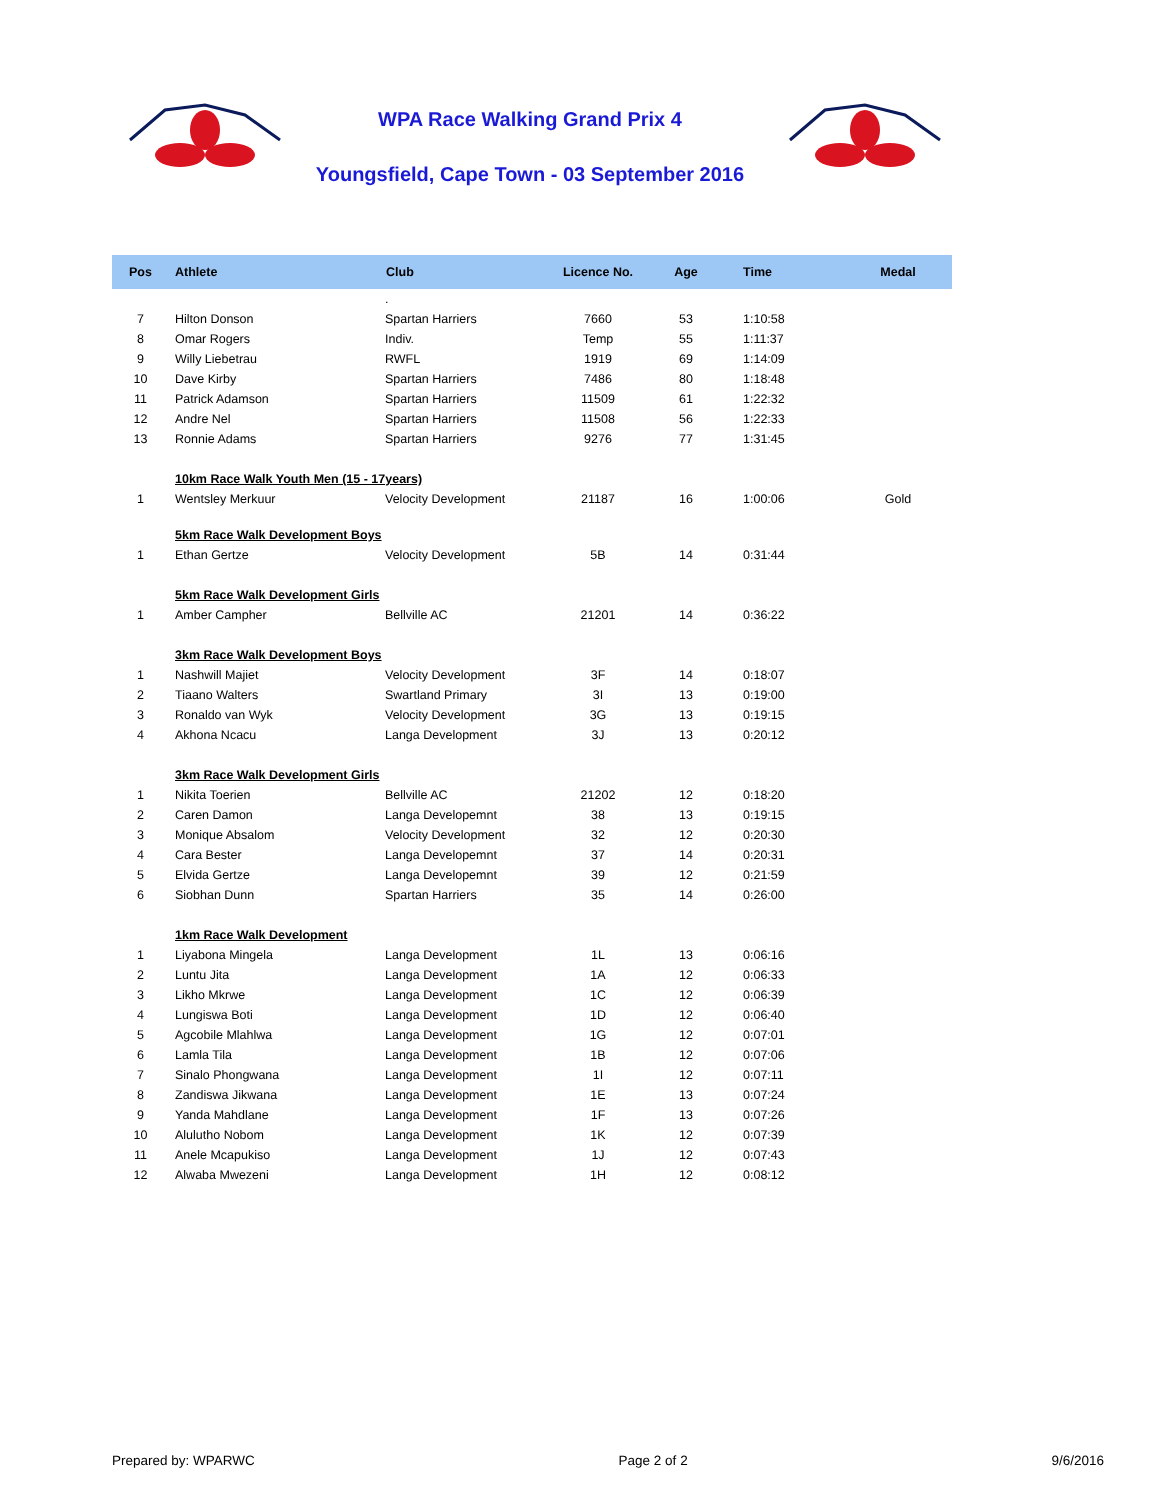WPA Race Walking Grand Prix 4
Youngsfield, Cape Town - 03 September 2016
| Pos | Athlete | Club | Licence No. | Age | Time | Medal |
| --- | --- | --- | --- | --- | --- | --- |
| | | . | | | | |
| 7 | Hilton Donson | Spartan Harriers | 7660 | 53 | 1:10:58 | |
| 8 | Omar Rogers | Indiv. | Temp | 55 | 1:11:37 | |
| 9 | Willy Liebetrau | RWFL | 1919 | 69 | 1:14:09 | |
| 10 | Dave Kirby | Spartan Harriers | 7486 | 80 | 1:18:48 | |
| 11 | Patrick Adamson | Spartan Harriers | 11509 | 61 | 1:22:32 | |
| 12 | Andre Nel | Spartan Harriers | 11508 | 56 | 1:22:33 | |
| 13 | Ronnie Adams | Spartan Harriers | 9276 | 77 | 1:31:45 | |
| | 10km Race Walk Youth Men (15 - 17years) | | | | | |
| 1 | Wentsley Merkuur | Velocity Development | 21187 | 16 | 1:00:06 | Gold |
| | 5km Race Walk Development Boys | | | | | |
| 1 | Ethan Gertze | Velocity Development | 5B | 14 | 0:31:44 | |
| | 5km Race Walk Development Girls | | | | | |
| 1 | Amber Campher | Bellville AC | 21201 | 14 | 0:36:22 | |
| | 3km Race Walk Development Boys | | | | | |
| 1 | Nashwill Majiet | Velocity Development | 3F | 14 | 0:18:07 | |
| 2 | Tiaano Walters | Swartland Primary | 3I | 13 | 0:19:00 | |
| 3 | Ronaldo van Wyk | Velocity Development | 3G | 13 | 0:19:15 | |
| 4 | Akhona Ncacu | Langa Development | 3J | 13 | 0:20:12 | |
| | 3km Race Walk Development Girls | | | | | |
| 1 | Nikita Toerien | Bellville AC | 21202 | 12 | 0:18:20 | |
| 2 | Caren Damon | Langa Developemnt | 38 | 13 | 0:19:15 | |
| 3 | Monique Absalom | Velocity Development | 32 | 12 | 0:20:30 | |
| 4 | Cara Bester | Langa Developemnt | 37 | 14 | 0:20:31 | |
| 5 | Elvida Gertze | Langa Developemnt | 39 | 12 | 0:21:59 | |
| 6 | Siobhan Dunn | Spartan Harriers | 35 | 14 | 0:26:00 | |
| | 1km Race Walk Development | | | | | |
| 1 | Liyabona Mingela | Langa Development | 1L | 13 | 0:06:16 | |
| 2 | Luntu Jita | Langa Development | 1A | 12 | 0:06:33 | |
| 3 | Likho Mkrwe | Langa Development | 1C | 12 | 0:06:39 | |
| 4 | Lungiswa Boti | Langa Development | 1D | 12 | 0:06:40 | |
| 5 | Agcobile Mlahlwa | Langa Development | 1G | 12 | 0:07:01 | |
| 6 | Lamla Tila | Langa Development | 1B | 12 | 0:07:06 | |
| 7 | Sinalo Phongwana | Langa Development | 1I | 12 | 0:07:11 | |
| 8 | Zandiswa Jikwana | Langa Development | 1E | 13 | 0:07:24 | |
| 9 | Yanda Mahdlane | Langa Development | 1F | 13 | 0:07:26 | |
| 10 | Alulutho Nobom | Langa Development | 1K | 12 | 0:07:39 | |
| 11 | Anele Mcapukiso | Langa Development | 1J | 12 | 0:07:43 | |
| 12 | Alwaba Mwezeni | Langa Development | 1H | 12 | 0:08:12 | |
Prepared by: WPARWC Page 2 of 2 9/6/2016